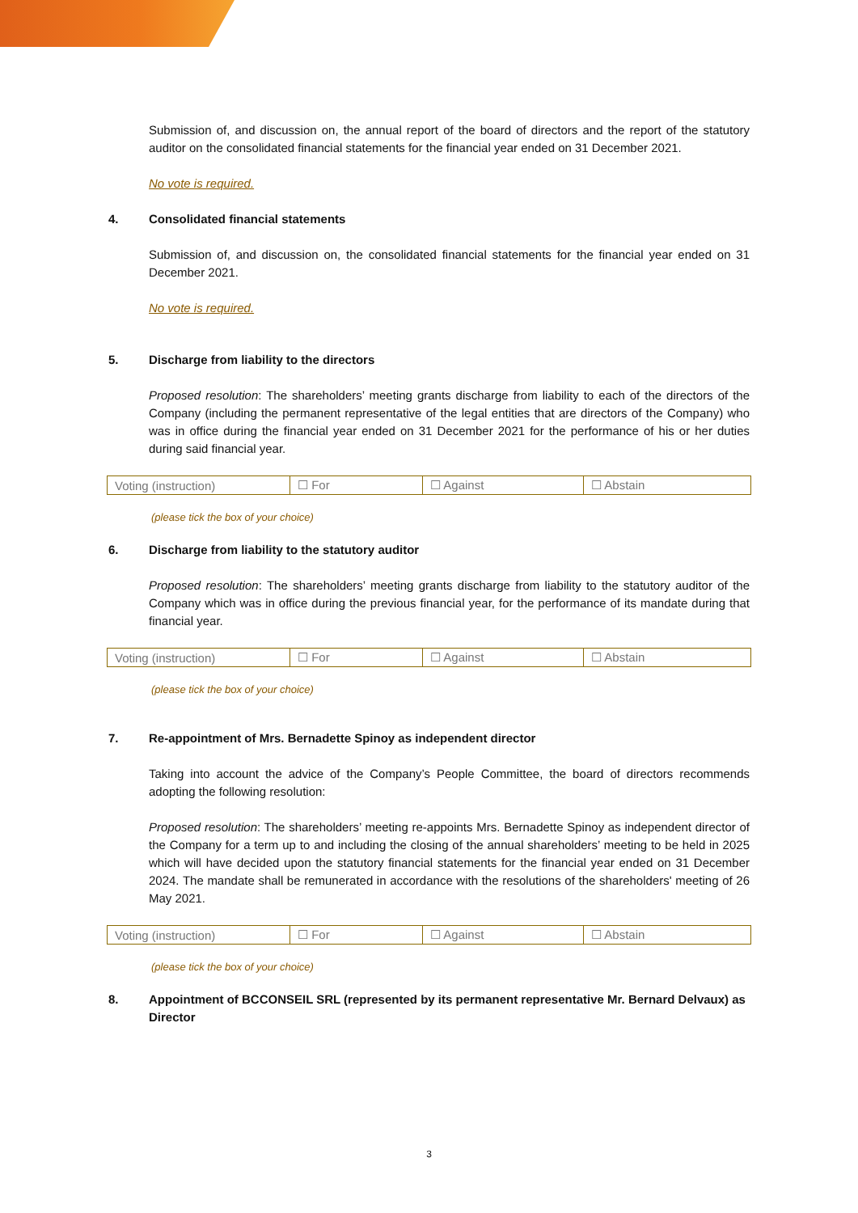Submission of, and discussion on, the annual report of the board of directors and the report of the statutory auditor on the consolidated financial statements for the financial year ended on 31 December 2021.
No vote is required.
4. Consolidated financial statements
Submission of, and discussion on, the consolidated financial statements for the financial year ended on 31 December 2021.
No vote is required.
5. Discharge from liability to the directors
Proposed resolution: The shareholders’ meeting grants discharge from liability to each of the directors of the Company (including the permanent representative of the legal entities that are directors of the Company) who was in office during the financial year ended on 31 December 2021 for the performance of his or her duties during said financial year.
| Voting (instruction) | ☐ For | ☐ Against | ☐ Abstain |
(please tick the box of your choice)
6. Discharge from liability to the statutory auditor
Proposed resolution: The shareholders’ meeting grants discharge from liability to the statutory auditor of the Company which was in office during the previous financial year, for the performance of its mandate during that financial year.
| Voting (instruction) | ☐ For | ☐ Against | ☐ Abstain |
(please tick the box of your choice)
7. Re-appointment of Mrs. Bernadette Spinoy as independent director
Taking into account the advice of the Company’s People Committee, the board of directors recommends adopting the following resolution:
Proposed resolution: The shareholders’ meeting re-appoints Mrs. Bernadette Spinoy as independent director of the Company for a term up to and including the closing of the annual shareholders’ meeting to be held in 2025 which will have decided upon the statutory financial statements for the financial year ended on 31 December 2024. The mandate shall be remunerated in accordance with the resolutions of the shareholders' meeting of 26 May 2021.
| Voting (instruction) | ☐ For | ☐ Against | ☐ Abstain |
(please tick the box of your choice)
8. Appointment of BCCONSEIL SRL (represented by its permanent representative Mr. Bernard Delvaux) as Director
3